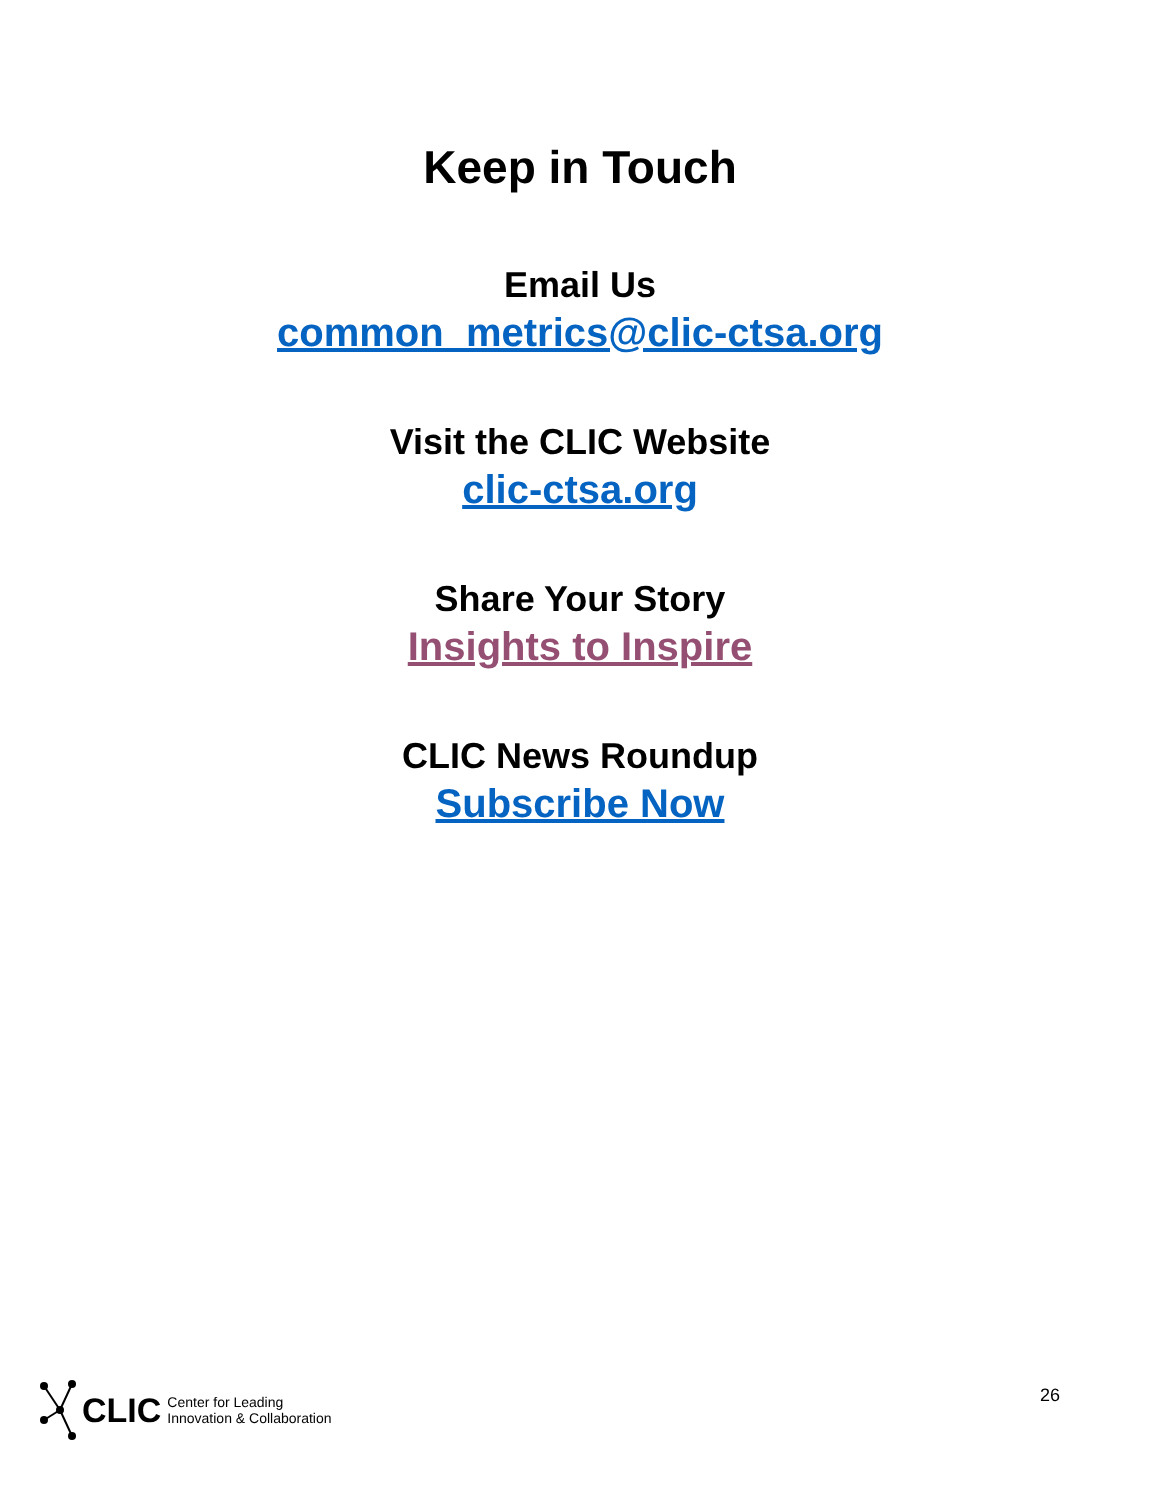Keep in Touch
Email Us
common_metrics@clic-ctsa.org
Visit the CLIC Website
clic-ctsa.org
Share Your Story
Insights to Inspire
CLIC News Roundup
Subscribe Now
CLIC Center for Leading
Innovation & Collaboration
26